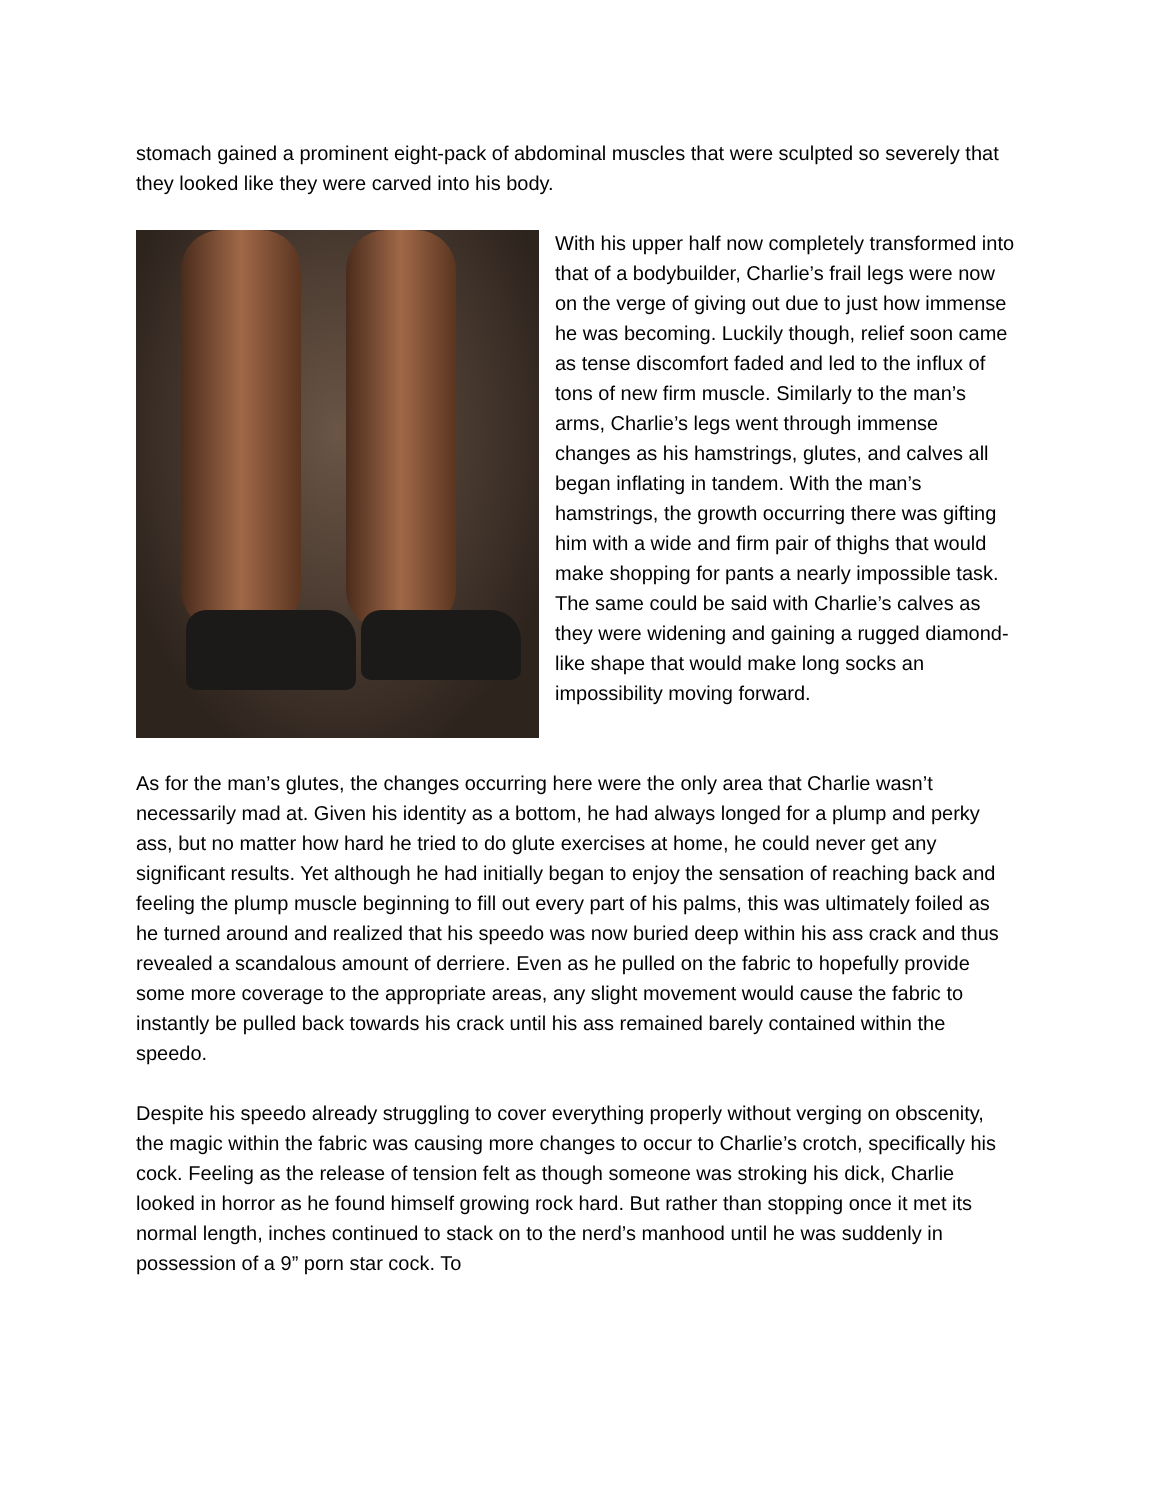stomach gained a prominent eight-pack of abdominal muscles that were sculpted so severely that they looked like they were carved into his body.
With his upper half now completely transformed into that of a bodybuilder, Charlie’s frail legs were now on the verge of giving out due to just how immense he was becoming. Luckily though, relief soon came as tense discomfort faded and led to the influx of tons of new firm muscle. Similarly to the man’s arms, Charlie’s legs went through immense changes as his hamstrings, glutes, and calves all began inflating in tandem. With the man’s hamstrings, the growth occurring there was gifting him with a wide and firm pair of thighs that would make shopping for pants a nearly impossible task. The same could be said with Charlie’s calves as they were widening and gaining a rugged diamond-like shape that would make long socks an impossibility moving forward.
As for the man’s glutes, the changes occurring here were the only area that Charlie wasn’t necessarily mad at. Given his identity as a bottom, he had always longed for a plump and perky ass, but no matter how hard he tried to do glute exercises at home, he could never get any significant results. Yet although he had initially began to enjoy the sensation of reaching back and feeling the plump muscle beginning to fill out every part of his palms, this was ultimately foiled as he turned around and realized that his speedo was now buried deep within his ass crack and thus revealed a scandalous amount of derriere. Even as he pulled on the fabric to hopefully provide some more coverage to the appropriate areas, any slight movement would cause the fabric to instantly be pulled back towards his crack until his ass remained barely contained within the speedo.
Despite his speedo already struggling to cover everything properly without verging on obscenity, the magic within the fabric was causing more changes to occur to Charlie’s crotch, specifically his cock. Feeling as the release of tension felt as though someone was stroking his dick, Charlie looked in horror as he found himself growing rock hard. But rather than stopping once it met its normal length, inches continued to stack on to the nerd’s manhood until he was suddenly in possession of a 9” porn star cock. To